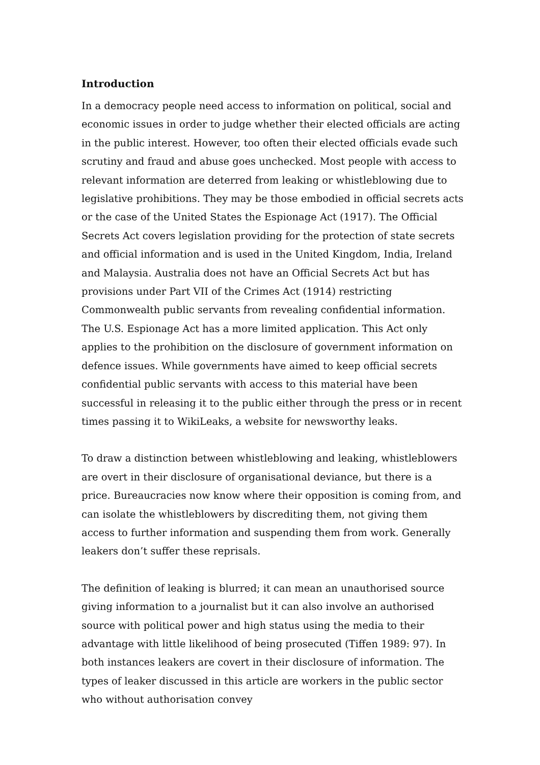Introduction
In a democracy people need access to information on political, social and economic issues in order to judge whether their elected officials are acting in the public interest. However, too often their elected officials evade such scrutiny and fraud and abuse goes unchecked. Most people with access to relevant information are deterred from leaking or whistleblowing due to legislative prohibitions. They may be those embodied in official secrets acts or the case of the United States the Espionage Act (1917). The Official Secrets Act covers legislation providing for the protection of state secrets and official information and is used in the United Kingdom, India, Ireland and Malaysia. Australia does not have an Official Secrets Act but has provisions under Part VII of the Crimes Act (1914) restricting Commonwealth public servants from revealing confidential information. The U.S. Espionage Act has a more limited application. This Act only applies to the prohibition on the disclosure of government information on defence issues. While governments have aimed to keep official secrets confidential public servants with access to this material have been successful in releasing it to the public either through the press or in recent times passing it to WikiLeaks, a website for newsworthy leaks.
To draw a distinction between whistleblowing and leaking, whistleblowers are overt in their disclosure of organisational deviance, but there is a price. Bureaucracies now know where their opposition is coming from, and can isolate the whistleblowers by discrediting them, not giving them access to further information and suspending them from work. Generally leakers don’t suffer these reprisals.
The definition of leaking is blurred; it can mean an unauthorised source giving information to a journalist but it can also involve an authorised source with political power and high status using the media to their advantage with little likelihood of being prosecuted (Tiffen 1989: 97). In both instances leakers are covert in their disclosure of information. The types of leaker discussed in this article are workers in the public sector who without authorisation convey